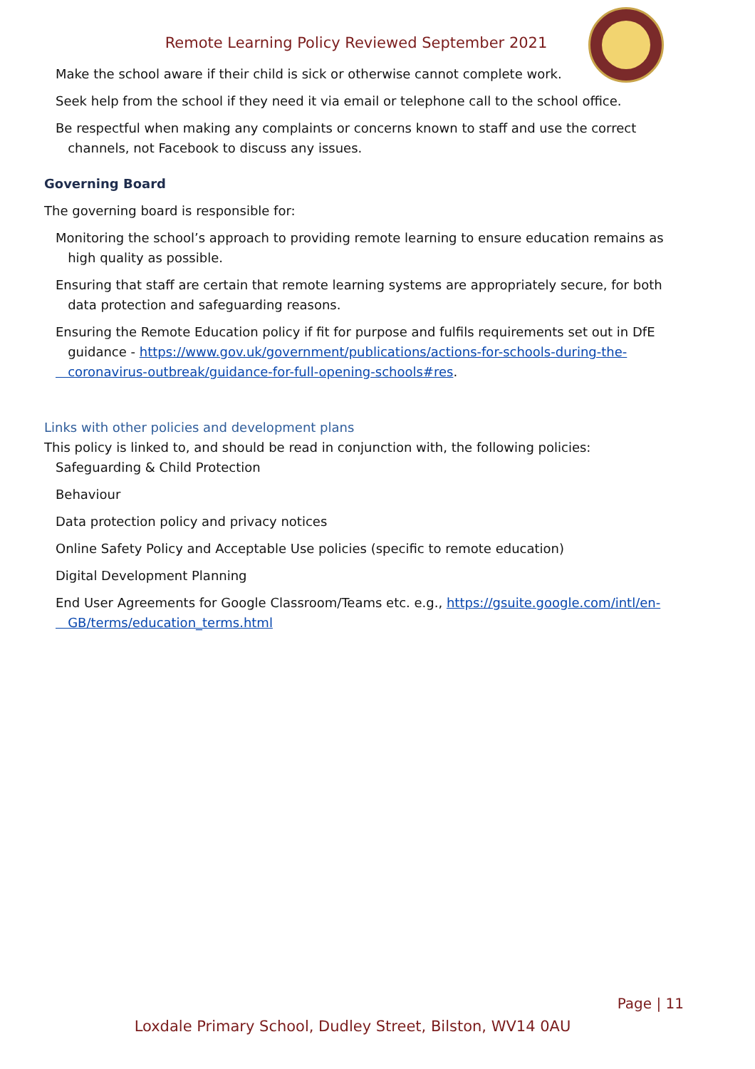Remote Learning Policy Reviewed September 2021
Make the school aware if their child is sick or otherwise cannot complete work.
Seek help from the school if they need it via email or telephone call to the school office.
Be respectful when making any complaints or concerns known to staff and use the correct
channels, not Facebook to discuss any issues.
Governing Board
The governing board is responsible for:
Monitoring the school’s approach to providing remote learning to ensure education remains as
high quality as possible.
Ensuring that staff are certain that remote learning systems are appropriately secure, for both
data protection and safeguarding reasons.
Ensuring the Remote Education policy if fit for purpose and fulfils requirements set out in DfE
guidance - https://www.gov.uk/government/publications/actions-for-schools-during-the-
coronavirus-outbreak/guidance-for-full-opening-schools#res.
Links with other policies and development plans
This policy is linked to, and should be read in conjunction with, the following policies:
Safeguarding & Child Protection
Behaviour
Data protection policy and privacy notices
Online Safety Policy and Acceptable Use policies (specific to remote education)
Digital Development Planning
End User Agreements for Google Classroom/Teams etc. e.g., https://gsuite.google.com/intl/en-
GB/terms/education_terms.html
Page | 11
Loxdale Primary School, Dudley Street, Bilston, WV14 0AU